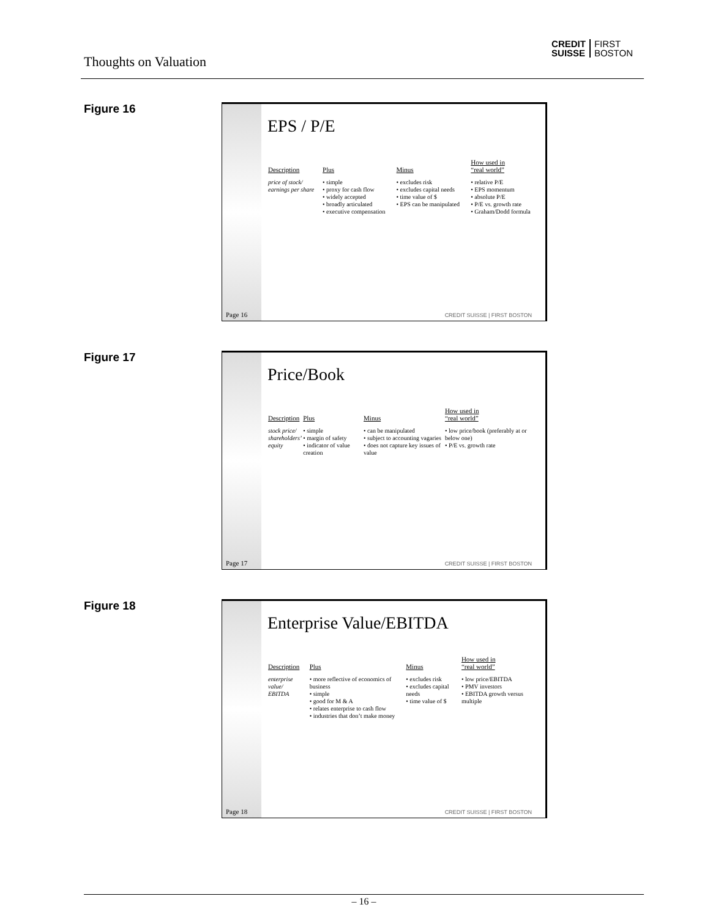Thoughts on Valuation
CREDIT
SUISSE FIRST
BOSTON
Figure 16
Page 16
EPS / P/E
| Description | Plus | Minus | How used in “real world” |
| --- | --- | --- | --- |
| price of stock/ earnings per share | • simple • proxy for cash flow • widely accepted • broadly articulated • executive compensation | • excludes risk • excludes capital needs • time value of $ • EPS can be manipulated | • relative P/E • EPS momentum • absolute P/E • P/E vs. growth rate • Graham/Dodd formula |
CREDIT SUISSE | FIRST BOSTON
Figure 17
Page 17
Price/Book
| Description | Plus | Minus | How used in “real world” |
| --- | --- | --- | --- |
| stock price/ shareholders’ equity | • simple • margin of safety • indicator of value creation | • can be manipulated • subject to accounting vagaries • does not capture key issues of value | • low price/book (preferably at or below one) • P/E vs. growth rate |
CREDIT SUISSE | FIRST BOSTON
Figure 18
Page 18
Enterprise Value/EBITDA
| Description | Plus | Minus | How used in “real world” |
| --- | --- | --- | --- |
| enterprise value/ EBITDA | • more reflective of economics of business • simple • good for M & A • relates enterprise to cash flow • industries that don’t make money | • excludes risk • excludes capital needs • time value of $ | • low price/EBITDA • PMV investors • EBITDA growth versus multiple |
CREDIT SUISSE | FIRST BOSTON
– 16 –